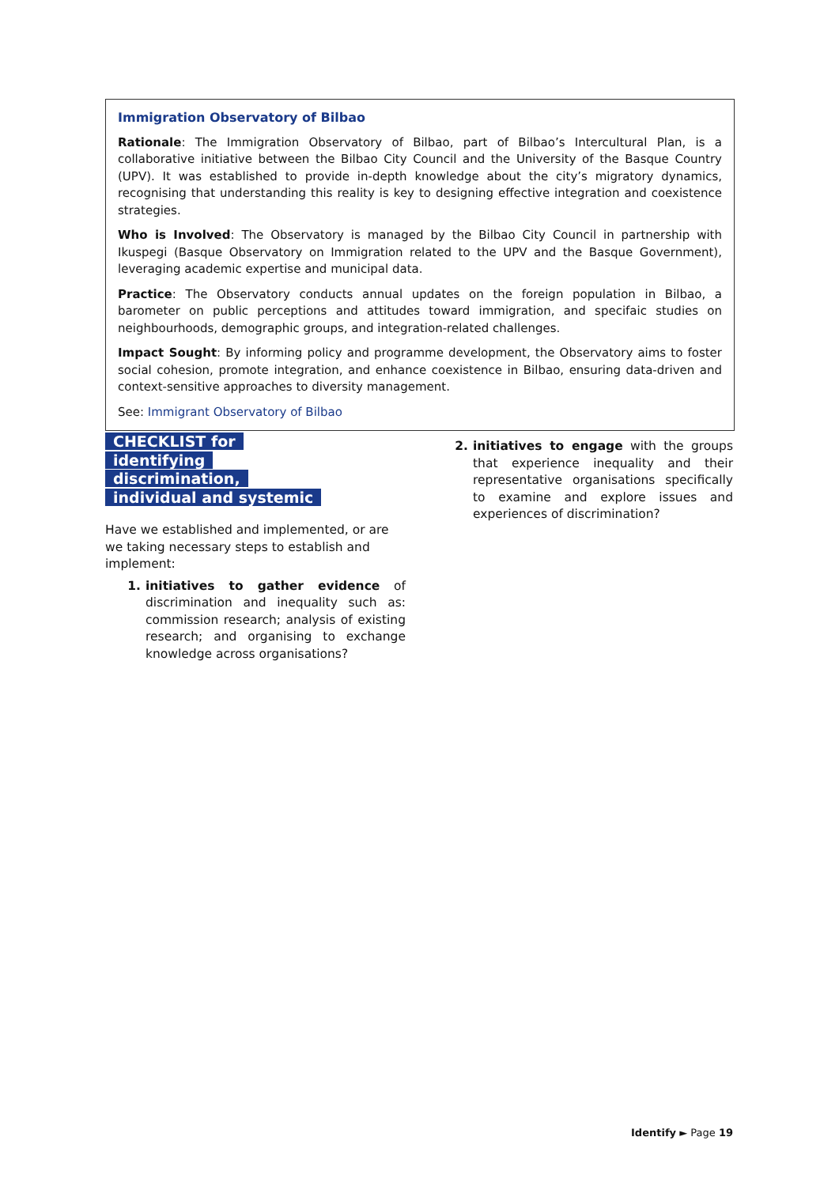Immigration Observatory of Bilbao
Rationale: The Immigration Observatory of Bilbao, part of Bilbao’s Intercultural Plan, is a collaborative initiative between the Bilbao City Council and the University of the Basque Country (UPV). It was established to provide in-depth knowledge about the city’s migratory dynamics, recognising that understanding this reality is key to designing effective integration and coexistence strategies.
Who is Involved: The Observatory is managed by the Bilbao City Council in partnership with Ikuspegi (Basque Observatory on Immigration related to the UPV and the Basque Government), leveraging academic expertise and municipal data.
Practice: The Observatory conducts annual updates on the foreign population in Bilbao, a barometer on public perceptions and attitudes toward immigration, and specifaic studies on neighbourhoods, demographic groups, and integration-related challenges.
Impact Sought: By informing policy and programme development, the Observatory aims to foster social cohesion, promote integration, and enhance coexistence in Bilbao, ensuring data-driven and context-sensitive approaches to diversity management.
See: Immigrant Observatory of Bilbao
CHECKLIST for identifying discrimination, individual and systemic
Have we established and implemented, or are we taking necessary steps to establish and implement:
1. initiatives to gather evidence of discrimination and inequality such as: commission research; analysis of existing research; and organising to exchange knowledge across organisations?
2. initiatives to engage with the groups that experience inequality and their representative organisations specifically to examine and explore issues and experiences of discrimination?
Identify ► Page 19